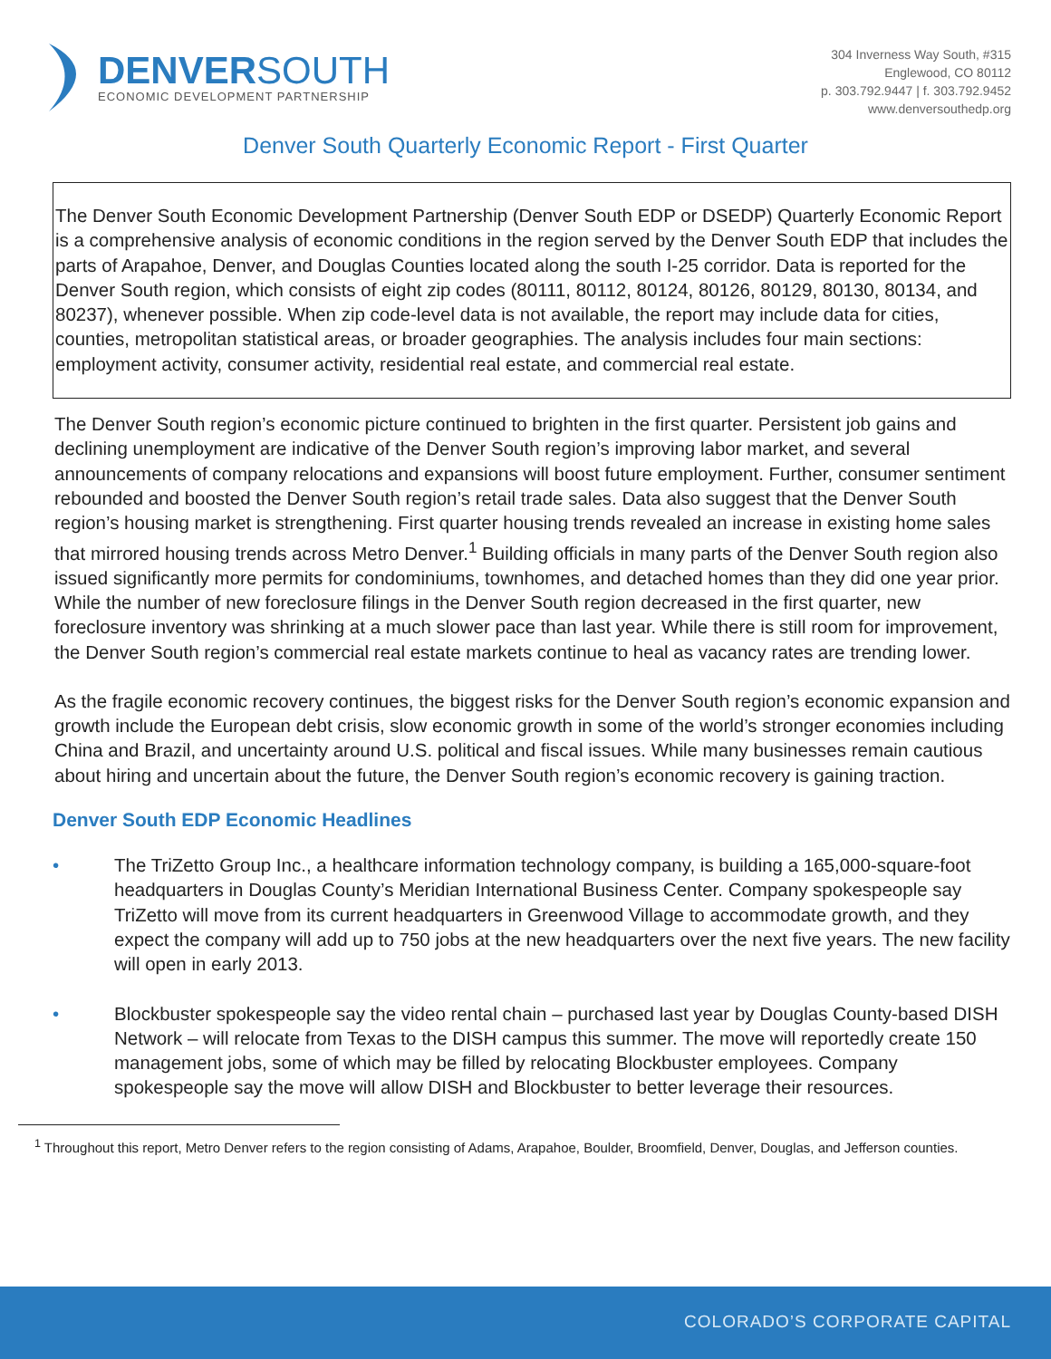DENVERSOUTH
ECONOMIC DEVELOPMENT PARTNERSHIP
304 Inverness Way South, #315
Englewood, CO 80112
p. 303.792.9447 | f. 303.792.9452
www.denversouthedp.org
Denver South Quarterly Economic Report - First Quarter
The Denver South Economic Development Partnership (Denver South EDP or DSEDP) Quarterly Economic Report is a comprehensive analysis of economic conditions in the region served by the Denver South EDP that includes the parts of Arapahoe, Denver, and Douglas Counties located along the south I-25 corridor. Data is reported for the Denver South region, which consists of eight zip codes (80111, 80112, 80124, 80126, 80129, 80130, 80134, and 80237), whenever possible. When zip code-level data is not available, the report may include data for cities, counties, metropolitan statistical areas, or broader geographies. The analysis includes four main sections: employment activity, consumer activity, residential real estate, and commercial real estate.
The Denver South region’s economic picture continued to brighten in the first quarter. Persistent job gains and declining unemployment are indicative of the Denver South region’s improving labor market, and several announcements of company relocations and expansions will boost future employment. Further, consumer sentiment rebounded and boosted the Denver South region’s retail trade sales. Data also suggest that the Denver South region’s housing market is strengthening. First quarter housing trends revealed an increase in existing home sales that mirrored housing trends across Metro Denver.<sup>1</sup> Building officials in many parts of the Denver South region also issued significantly more permits for condominiums, townhomes, and detached homes than they did one year prior. While the number of new foreclosure filings in the Denver South region decreased in the first quarter, new foreclosure inventory was shrinking at a much slower pace than last year. While there is still room for improvement, the Denver South region’s commercial real estate markets continue to heal as vacancy rates are trending lower.
As the fragile economic recovery continues, the biggest risks for the Denver South region’s economic expansion and growth include the European debt crisis, slow economic growth in some of the world’s stronger economies including China and Brazil, and uncertainty around U.S. political and fiscal issues. While many businesses remain cautious about hiring and uncertain about the future, the Denver South region’s economic recovery is gaining traction.
Denver South EDP Economic Headlines
• The TriZetto Group Inc., a healthcare information technology company, is building a 165,000-square-foot headquarters in Douglas County’s Meridian International Business Center. Company spokespeople say TriZetto will move from its current headquarters in Greenwood Village to accommodate growth, and they expect the company will add up to 750 jobs at the new headquarters over the next five years. The new facility will open in early 2013.
• Blockbuster spokespeople say the video rental chain – purchased last year by Douglas County-based DISH Network – will relocate from Texas to the DISH campus this summer. The move will reportedly create 150 management jobs, some of which may be filled by relocating Blockbuster employees. Company spokespeople say the move will allow DISH and Blockbuster to better leverage their resources.
<sup>1</sup> Throughout this report, Metro Denver refers to the region consisting of Adams, Arapahoe, Boulder, Broomfield, Denver, Douglas, and Jefferson counties.
COLORADO’S CORPORATE CAPITAL